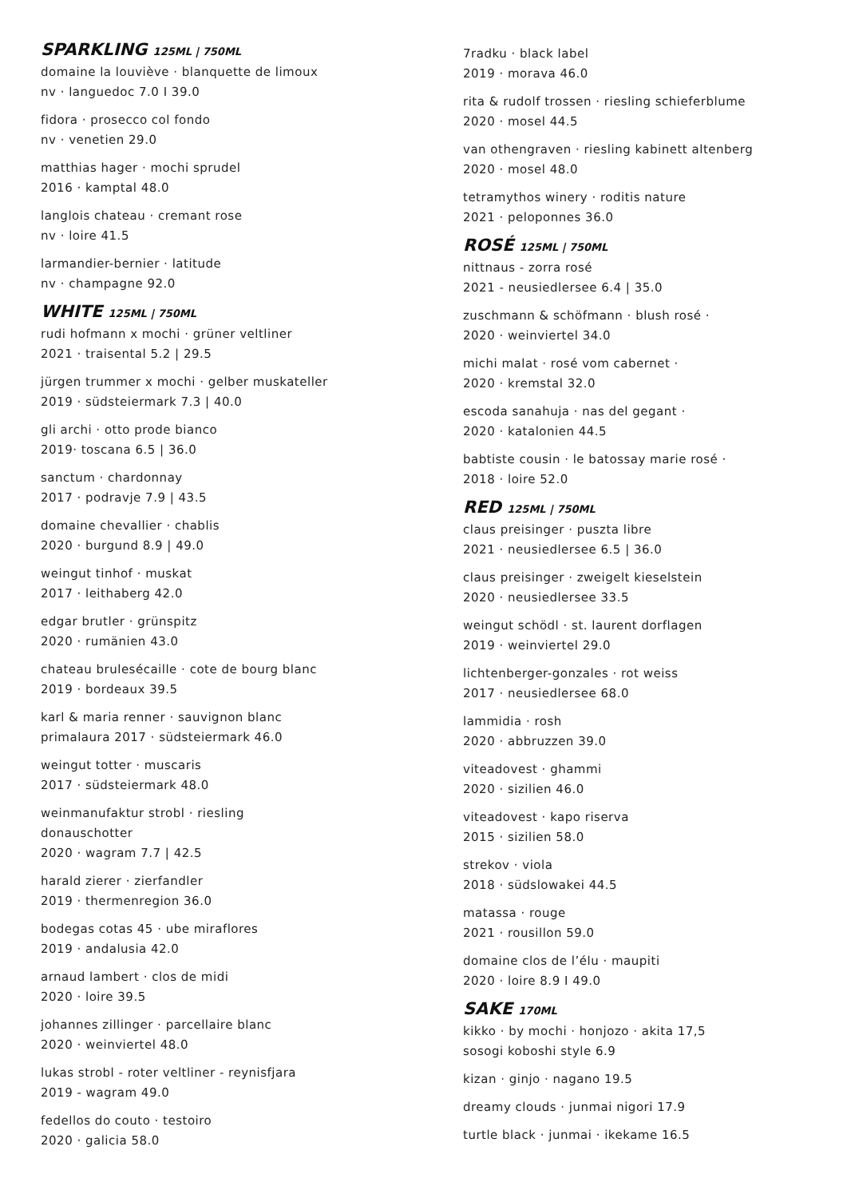SPARKLING 125ML | 750ML
domaine la louviève · blanquette de limoux
nv · languedoc 7.0 I 39.0
fidora · prosecco col fondo
nv · venetien 29.0
matthias hager · mochi sprudel
2016 · kamptal 48.0
langlois chateau · cremant rose
nv · loire 41.5
larmandier-bernier · latitude
nv · champagne 92.0
WHITE 125ML | 750ML
rudi hofmann x mochi · grüner veltliner
2021 · traisental 5.2 | 29.5
jürgen trummer x mochi · gelber muskateller
2019 · südsteiermark 7.3 | 40.0
gli archi · otto prode bianco
2019· toscana 6.5 | 36.0
sanctum · chardonnay
2017 · podravje 7.9 | 43.5
domaine chevallier · chablis
2020 · burgund 8.9 | 49.0
weingut tinhof · muskat
2017 · leithaberg 42.0
edgar brutler · grünspitz
2020 · rumänien 43.0
chateau brulesécaille · cote de bourg blanc
2019 · bordeaux 39.5
karl & maria renner · sauvignon blanc
primalaura 2017 · südsteiermark 46.0
weingut totter · muscaris
2017 · südsteiermark 48.0
weinmanufaktur strobl · riesling
donauschotter
2020 · wagram 7.7 | 42.5
harald zierer · zierfandler
2019 · thermenregion 36.0
bodegas cotas 45 · ube miraflores
2019 · andalusia 42.0
arnaud lambert · clos de midi
2020 · loire 39.5
johannes zillinger · parcellaire blanc
2020 · weinviertel 48.0
lukas strobl - roter veltliner - reynisfjara
2019 - wagram 49.0
fedellos do couto · testoiro
2020 · galicia 58.0
7radku · black label
2019 · morava 46.0
rita & rudolf trossen · riesling schieferblume
2020 · mosel 44.5
van othengraven · riesling kabinett altenberg
2020 · mosel 48.0
tetramythos winery · roditis nature
2021 · peloponnes 36.0
ROSÉ 125ML | 750ML
nittnaus - zorra rosé
2021 - neusiedlersee 6.4 | 35.0
zuschmann & schöfmann · blush rosé ·
2020 · weinviertel 34.0
michi malat · rosé vom cabernet ·
2020 · kremstal 32.0
escoda sanahuja · nas del gegant ·
2020 · katalonien 44.5
babtiste cousin · le batossay marie rosé ·
2018 · loire 52.0
RED 125ML | 750ML
claus preisinger · puszta libre
2021 · neusiedlersee 6.5 | 36.0
claus preisinger · zweigelt kieselstein
2020 · neusiedlersee 33.5
weingut schödl · st. laurent dorflagen
2019 · weinviertel 29.0
lichtenberger-gonzales · rot weiss
2017 · neusiedlersee 68.0
lammidia · rosh
2020 · abbruzzen 39.0
viteadovest · ghammi
2020 · sizilien 46.0
viteadovest · kapo riserva
2015 · sizilien 58.0
strekov · viola
2018 · südslowakei 44.5
matassa · rouge
2021 · rousillon 59.0
domaine clos de l’élu · maupiti
2020 · loire 8.9 I 49.0
SAKE 170ML
kikko · by mochi · honjozo · akita 17,5
sosogi koboshi style 6.9
kizan · ginjo · nagano 19.5
dreamy clouds · junmai nigori 17.9
turtle black · junmai · ikekame 16.5